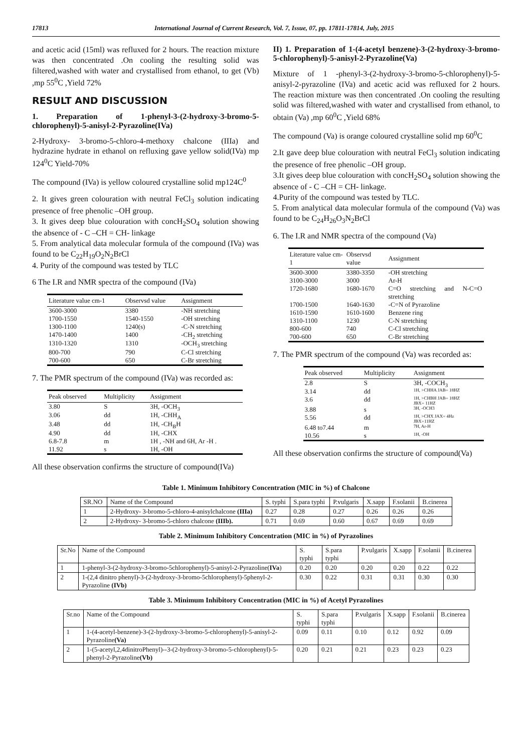17813 International Journal of Current Research, Vol. 7, Issue, 07, pp. 17811-17814, July, 2015
and acetic acid (15ml) was refluxed for 2 hours. The reaction mixture was then concentrated .On cooling the resulting solid was filtered,washed with water and crystallised from ethanol, to get (Vb) ,mp 55<sup>0</sup>C ,Yield 72%
RESULT AND DISCUSSION
1. Preparation of 1-phenyl-3-(2-hydroxy-3-bromo-5-chlorophenyl)-5-anisyl-2-Pyrazoline(IVa)
2-Hydroxy- 3-bromo-5-chloro-4-methoxy chalcone (IIIa) and hydrazine hydrate in ethanol on refluxing gave yellow solid(IVa) mp 124<sup>0</sup>C Yield-70%
The compound (IVa) is yellow coloured crystalline solid mp124C<sup>0</sup>
2. It gives green colouration with neutral FeCl<sub>3</sub> solution indicating presence of free phenolic –OH group.
3. It gives deep blue colouration with concH<sub>2</sub>SO<sub>4</sub> solution showing the absence of - C –CH = CH- linkage
5. From analytical data molecular formula of the compound (IVa) was found to be C<sub>22</sub>H<sub>19</sub>O<sub>2</sub>N<sub>2</sub>BrCl
4. Purity of the compound was tested by TLC
6 The I.R and NMR spectra of the compound (IVa)
| Literature value cm-1 | Observsd value | Assignment |
| --- | --- | --- |
| 3600-3000 | 3380 | -NH stretching |
| 1700-1550 | 1540-1550 | -OH stretching |
| 1300-1100 | 1240(s) | -C-N stretching |
| 1470-1400 | 1400 | -CH<sub>2</sub> stretching |
| 1310-1320 | 1310 | -OCH<sub>3</sub> stretching |
| 800-700 | 790 | C-Cl stretching |
| 700-600 | 650 | C-Br stretching |
7. The PMR spectrum of the compound (IVa) was recorded as:
| Peak observed | Multiplicity | Assignment |
| --- | --- | --- |
| 3.80 | S | 3H, -OCH<sub>3</sub> |
| 3.06 | dd | 1H, -CHH<sub>A</sub> |
| 3.48 | dd | 1H, -CH<sub>B</sub>H |
| 4.90 | dd | 1H, -CHX |
| 6.8-7.8 | m | 1H , -NH and 6H, Ar -H . |
| 11.92 | s | 1H, -OH |
All these observation confirms the structure of compound(IVa)
II) 1. Preparation of 1-(4-acetyl benzene)-3-(2-hydroxy-3-bromo-5-chlorophenyl)-5-anisyl-2-Pyrazoline(Va)
Mixture of 1 -phenyl-3-(2-hydroxy-3-bromo-5-chlorophenyl)-5-anisyl-2-pyrazoline (IVa) and acetic acid was refluxed for 2 hours. The reaction mixture was then concentrated .On cooling the resulting solid was filtered,washed with water and crystallised from ethanol, to obtain (Va) ,mp 60<sup>0</sup>C ,Yield 68%
The compound (Va) is orange coloured crystalline solid mp 60<sup>0</sup>C
2.It gave deep blue colouration with neutral FeCl<sub>3</sub> solution indicating the presence of free phenolic –OH group.
3.It gives deep blue colouration with concH<sub>2</sub>SO<sub>4</sub> solution showing the absence of - C –CH = CH- linkage.
4.Purity of the compound was tested by TLC.
5. From analytical data molecular formula of the compound (Va) was found to be C<sub>24</sub>H<sub>26</sub>O<sub>3</sub>N<sub>2</sub>BrCl
6. The I.R and NMR spectra of the compound (Va)
| Literature value cm-1 | Observsd value | Assignment |
| --- | --- | --- |
| 3600-3000 | 3380-3350 | -OH stretching |
| 3100-3000 | 3000 | Ar-H |
| 1720-1680 | 1680-1670 | C=O stretching and N-C=O stretching |
| 1700-1500 | 1640-1630 | -C=N of Pyrazoline |
| 1610-1590 | 1610-1600 | Benzene ring |
| 1310-1100 | 1230 | C-N stretching |
| 800-600 | 740 | C-Cl stretching |
| 700-600 | 650 | C-Br stretching |
7. The PMR spectrum of the compound (Va) was recorded as:
| Peak observed | Multiplicity | Assignment |
| --- | --- | --- |
| 2.8 | S | 3H, -COCH<sub>3</sub> |
| 3.14 | dd | 1H, >CHHA JAB= 18HZ |
| 3.6 | dd | 1H, >CHBH JAB= 18HZ JBX= 11HZ |
| 3.88 | s | 3H, -OCH3 |
| 5.56 | dd | 1H, >CHX JAX= 4Hz JBX=11HZ |
| 6.48 to7.44 | m | 7H, Ar-H |
| 10.56 | s | 1H, -OH |
All these observation confirms the structure of compound(Va)
Table 1. Minimum Inhibitory Concentration (MIC in %) of Chalcone
| SR.NO | Name of the Compound | S. typhi | S.para typhi | P.vulgaris | X.sapp | F.solanii | B.cinerea |
| --- | --- | --- | --- | --- | --- | --- | --- |
| 1 | 2-Hydroxy- 3-bromo-5-chloro-4-anisylchalcone (IIIa) | 0.27 | 0.28 | 0.27 | 0.26 | 0.26 | 0.26 |
| 2 | 2-Hydroxy- 3-bromo-5-chloro chalcone (IIIb). | 0.71 | 0.69 | 0.60 | 0.67 | 0.69 | 0.69 |
Table 2. Minimum Inhibitory Concentration (MIC in %) of Pyrazolines
| Sr.No | Name of the Compound | S. typhi | S.para typhi | P.vulgaris | X.sapp | F.solanii | B.cinerea |
| --- | --- | --- | --- | --- | --- | --- | --- |
| 1 | 1-phenyl-3-(2-hydroxy-3-bromo-5chlorophenyl)-5-anisyl-2-Pyrazoline( IVa ) | 0.20 | 0.20 | 0.20 | 0.20 | 0.22 | 0.22 |
| 2 | 1-(2,4 dinitro phenyl)-3-(2-hydroxy-3-bromo-5chlorophenyl)-5phenyl-2-Pyrazoline (IVb) | 0.30 | 0.22 | 0.31 | 0.31 | 0.30 | 0.30 |
Table 3. Minimum Inhibitory Concentration (MIC in %) of Acetyl Pyrazolines
| Sr.no | Name of the Compound | S. typhi | S.para typhi | P.vulgaris | X.sapp | F.solanii | B.cinerea |
| --- | --- | --- | --- | --- | --- | --- | --- |
| 1 | 1-(4-acetyl-benzene)-3-(2-hydroxy-3-bromo-5-chlorophenyl)-5-anisyl-2-Pyrazoline (Va) | 0.09 | 0.11 | 0.10 | 0.12 | 0.92 | 0.09 |
| 2 | 1-(5-acetyl,2,4dinitroPhenyl)--3-(2-hydroxy-3-bromo-5-chlorophenyl)-5-phenyl-2-Pyrazoline (Vb) | 0.20 | 0.21 | 0.21 | 0.23 | 0.23 | 0.23 |